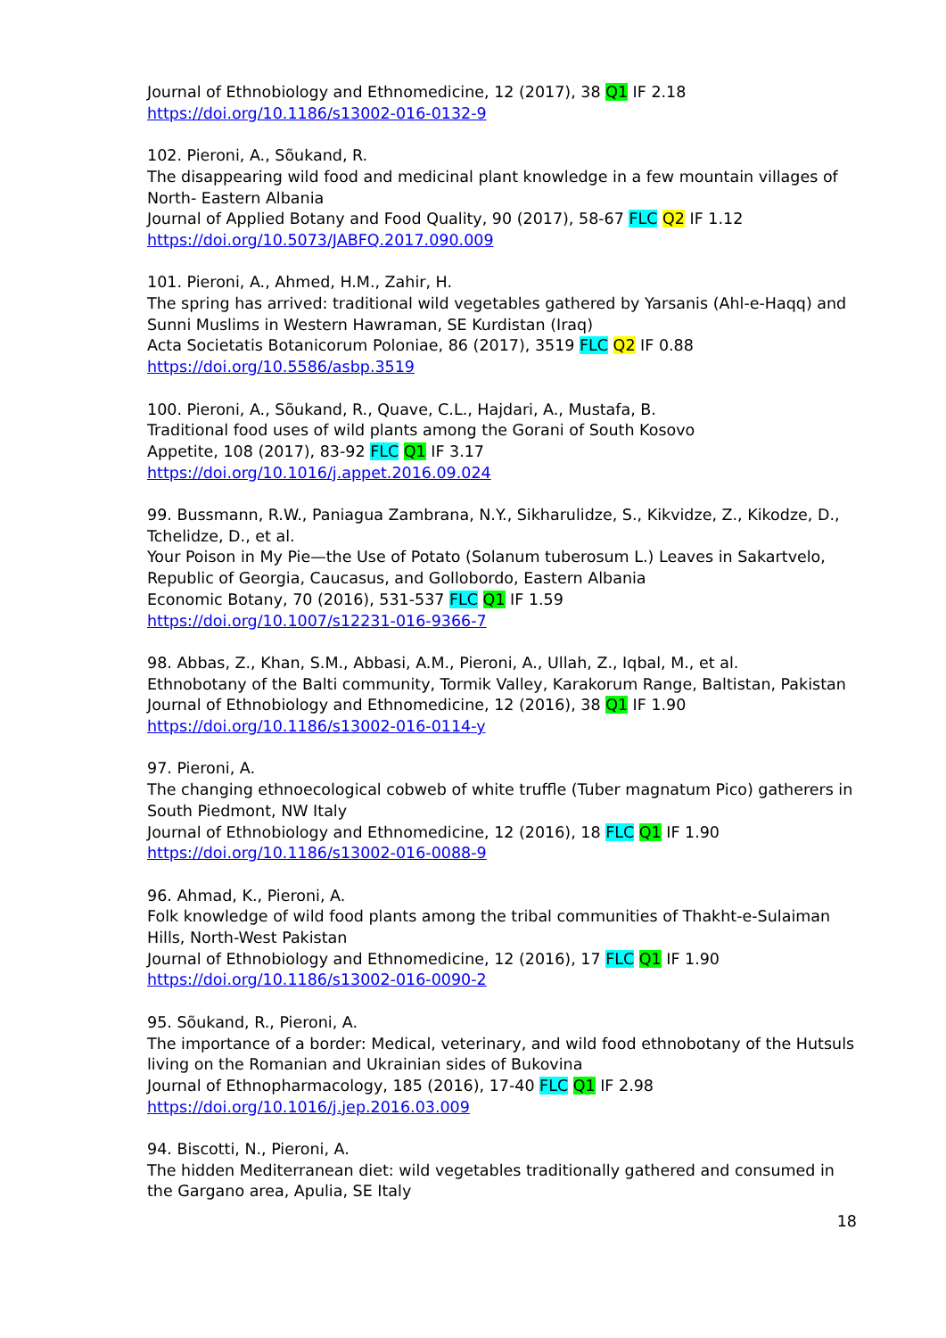Journal of Ethnobiology and Ethnomedicine, 12 (2017), 38 Q1 IF 2.18
https://doi.org/10.1186/s13002-016-0132-9
102. Pieroni, A., Sõukand, R.
The disappearing wild food and medicinal plant knowledge in a few mountain villages of North- Eastern Albania
Journal of Applied Botany and Food Quality, 90 (2017), 58-67 FLC Q2 IF 1.12
https://doi.org/10.5073/JABFQ.2017.090.009
101. Pieroni, A., Ahmed, H.M., Zahir, H.
The spring has arrived: traditional wild vegetables gathered by Yarsanis (Ahl-e-Haqq) and Sunni Muslims in Western Hawraman, SE Kurdistan (Iraq)
Acta Societatis Botanicorum Poloniae, 86 (2017), 3519 FLC Q2 IF 0.88
https://doi.org/10.5586/asbp.3519
100. Pieroni, A., Sõukand, R., Quave, C.L., Hajdari, A., Mustafa, B.
Traditional food uses of wild plants among the Gorani of South Kosovo
Appetite, 108 (2017), 83-92 FLC Q1 IF 3.17
https://doi.org/10.1016/j.appet.2016.09.024
99. Bussmann, R.W., Paniagua Zambrana, N.Y., Sikharulidze, S., Kikvidze, Z., Kikodze, D., Tchelidze, D., et al.
Your Poison in My Pie—the Use of Potato (Solanum tuberosum L.) Leaves in Sakartvelo, Republic of Georgia, Caucasus, and Gollobordo, Eastern Albania
Economic Botany, 70 (2016), 531-537 FLC Q1 IF 1.59
https://doi.org/10.1007/s12231-016-9366-7
98. Abbas, Z., Khan, S.M., Abbasi, A.M., Pieroni, A., Ullah, Z., Iqbal, M., et al.
Ethnobotany of the Balti community, Tormik Valley, Karakorum Range, Baltistan, Pakistan
Journal of Ethnobiology and Ethnomedicine, 12 (2016), 38 Q1 IF 1.90
https://doi.org/10.1186/s13002-016-0114-y
97. Pieroni, A.
The changing ethnoecological cobweb of white truffle (Tuber magnatum Pico) gatherers in South Piedmont, NW Italy
Journal of Ethnobiology and Ethnomedicine, 12 (2016), 18 FLC Q1 IF 1.90
https://doi.org/10.1186/s13002-016-0088-9
96. Ahmad, K., Pieroni, A.
Folk knowledge of wild food plants among the tribal communities of Thakht-e-Sulaiman Hills, North-West Pakistan
Journal of Ethnobiology and Ethnomedicine, 12 (2016), 17 FLC Q1 IF 1.90
https://doi.org/10.1186/s13002-016-0090-2
95. Sõukand, R., Pieroni, A.
The importance of a border: Medical, veterinary, and wild food ethnobotany of the Hutsuls living on the Romanian and Ukrainian sides of Bukovina
Journal of Ethnopharmacology, 185 (2016), 17-40 FLC Q1 IF 2.98
https://doi.org/10.1016/j.jep.2016.03.009
94. Biscotti, N., Pieroni, A.
The hidden Mediterranean diet: wild vegetables traditionally gathered and consumed in the Gargano area, Apulia, SE Italy
18